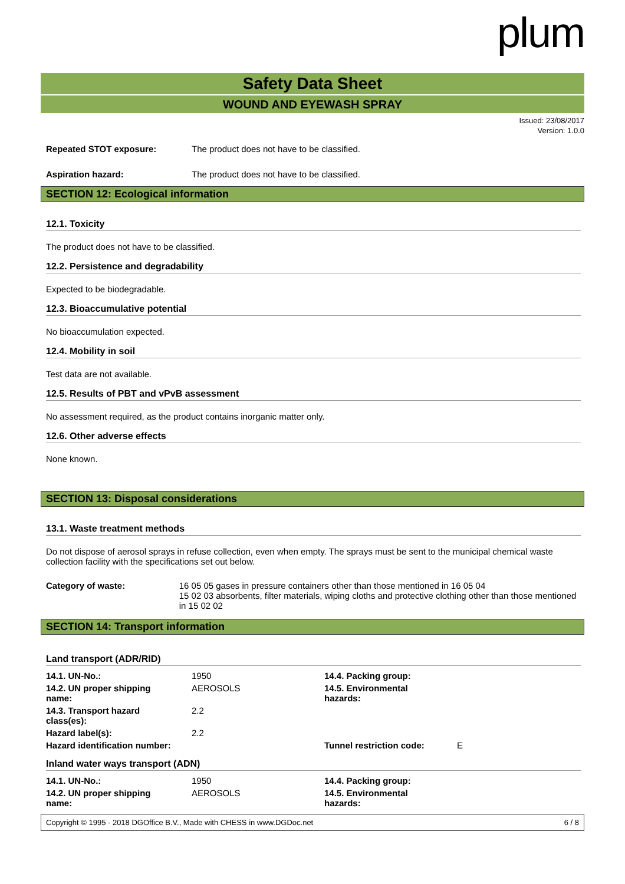plum
Safety Data Sheet
WOUND AND EYEWASH SPRAY
Issued: 23/08/2017
Version: 1.0.0
Repeated STOT exposure: The product does not have to be classified.
Aspiration hazard: The product does not have to be classified.
SECTION 12: Ecological information
12.1. Toxicity
The product does not have to be classified.
12.2. Persistence and degradability
Expected to be biodegradable.
12.3. Bioaccumulative potential
No bioaccumulation expected.
12.4. Mobility in soil
Test data are not available.
12.5. Results of PBT and vPvB assessment
No assessment required, as the product contains inorganic matter only.
12.6. Other adverse effects
None known.
SECTION 13: Disposal considerations
13.1. Waste treatment methods
Do not dispose of aerosol sprays in refuse collection, even when empty. The sprays must be sent to the municipal chemical waste collection facility with the specifications set out below.
Category of waste: 16 05 05 gases in pressure containers other than those mentioned in 16 05 04
15 02 03 absorbents, filter materials, wiping cloths and protective clothing other than those mentioned in 15 02 02
SECTION 14: Transport information
Land transport (ADR/RID)
| 14.1. UN-No.: | 1950 | 14.4. Packing group: | |
| 14.2. UN proper shipping name: | AEROSOLS | 14.5. Environmental hazards: | |
| 14.3. Transport hazard class(es): | 2.2 | | |
| Hazard label(s): | 2.2 | | |
| Hazard identification number: | | Tunnel restriction code: | E |
Inland water ways transport (ADN)
| 14.1. UN-No.: | 1950 | 14.4. Packing group: |
| 14.2. UN proper shipping name: | AEROSOLS | 14.5. Environmental hazards: |
Copyright © 1995 - 2018 DGOffice B.V., Made with CHESS in www.DGDoc.net 6 / 8